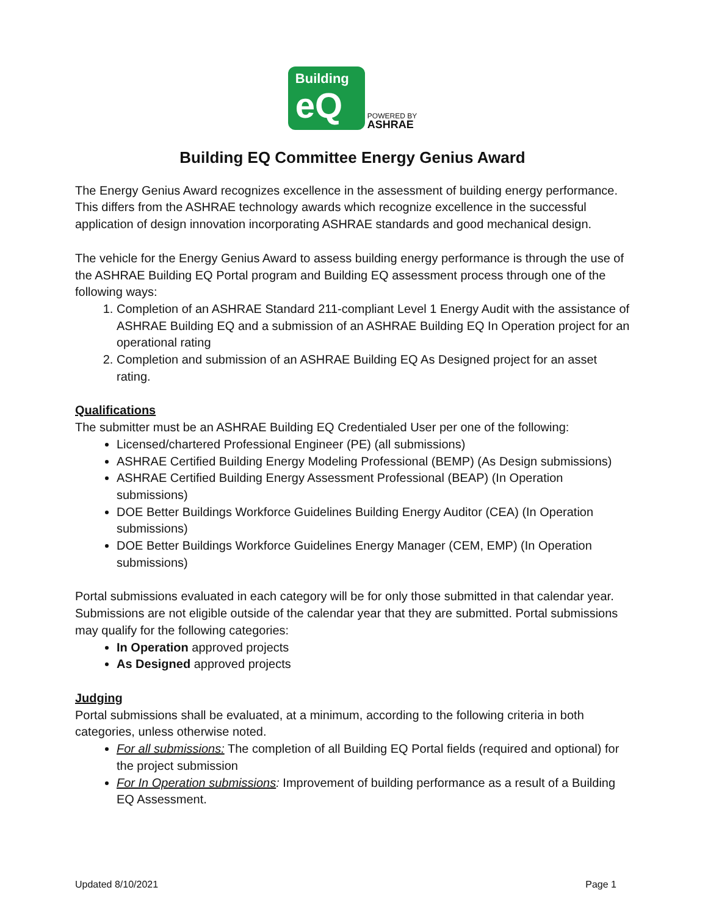Building
eQ
POWERED BY
ASHRAE
Building EQ Committee Energy Genius Award
The Energy Genius Award recognizes excellence in the assessment of building energy performance. This differs from the ASHRAE technology awards which recognize excellence in the successful application of design innovation incorporating ASHRAE standards and good mechanical design.
The vehicle for the Energy Genius Award to assess building energy performance is through the use of the ASHRAE Building EQ Portal program and Building EQ assessment process through one of the following ways:
1. Completion of an ASHRAE Standard 211-compliant Level 1 Energy Audit with the assistance of ASHRAE Building EQ and a submission of an ASHRAE Building EQ In Operation project for an operational rating
2. Completion and submission of an ASHRAE Building EQ As Designed project for an asset rating.
Qualifications
The submitter must be an ASHRAE Building EQ Credentialed User per one of the following:
Licensed/chartered Professional Engineer (PE) (all submissions)
ASHRAE Certified Building Energy Modeling Professional (BEMP) (As Design submissions)
ASHRAE Certified Building Energy Assessment Professional (BEAP) (In Operation submissions)
DOE Better Buildings Workforce Guidelines Building Energy Auditor (CEA) (In Operation submissions)
DOE Better Buildings Workforce Guidelines Energy Manager (CEM, EMP) (In Operation submissions)
Portal submissions evaluated in each category will be for only those submitted in that calendar year. Submissions are not eligible outside of the calendar year that they are submitted. Portal submissions may qualify for the following categories:
In Operation approved projects
As Designed approved projects
Judging
Portal submissions shall be evaluated, at a minimum, according to the following criteria in both categories, unless otherwise noted.
For all submissions: The completion of all Building EQ Portal fields (required and optional) for the project submission
For In Operation submissions: Improvement of building performance as a result of a Building EQ Assessment.
Updated 8/10/2021 Page 1